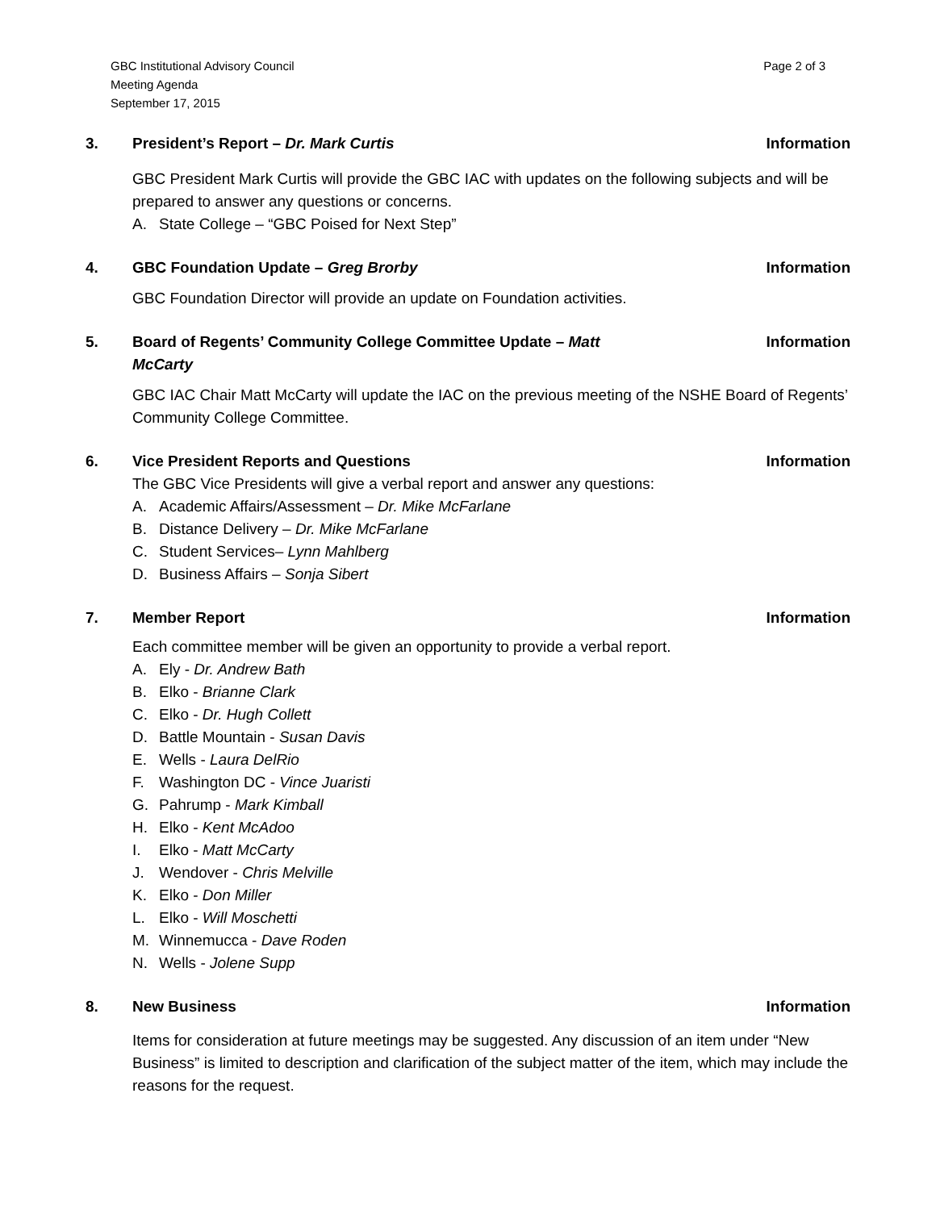GBC Institutional Advisory Council
Meeting Agenda
September 17, 2015
Page 2 of 3
3. President’s Report – Dr. Mark Curtis
Information
GBC President Mark Curtis will provide the GBC IAC with updates on the following subjects and will be prepared to answer any questions or concerns.
A. State College – “GBC Poised for Next Step”
4. GBC Foundation Update – Greg Brorby
Information
GBC Foundation Director will provide an update on Foundation activities.
5. Board of Regents’ Community College Committee Update – Matt McCarty
Information
GBC IAC Chair Matt McCarty will update the IAC on the previous meeting of the NSHE Board of Regents’ Community College Committee.
6. Vice President Reports and Questions
Information
The GBC Vice Presidents will give a verbal report and answer any questions:
A. Academic Affairs/Assessment – Dr. Mike McFarlane
B. Distance Delivery – Dr. Mike McFarlane
C. Student Services– Lynn Mahlberg
D. Business Affairs – Sonja Sibert
7. Member Report Information
Each committee member will be given an opportunity to provide a verbal report.
A. Ely - Dr. Andrew Bath
B. Elko - Brianne Clark
C. Elko - Dr. Hugh Collett
D. Battle Mountain - Susan Davis
E. Wells - Laura DelRio
F. Washington DC - Vince Juaristi
G. Pahrump - Mark Kimball
H. Elko - Kent McAdoo
I. Elko - Matt McCarty
J. Wendover - Chris Melville
K. Elko - Don Miller
L. Elko - Will Moschetti
M. Winnemucca - Dave Roden
N. Wells - Jolene Supp
8. New Business Information
Items for consideration at future meetings may be suggested. Any discussion of an item under “New Business” is limited to description and clarification of the subject matter of the item, which may include the reasons for the request.